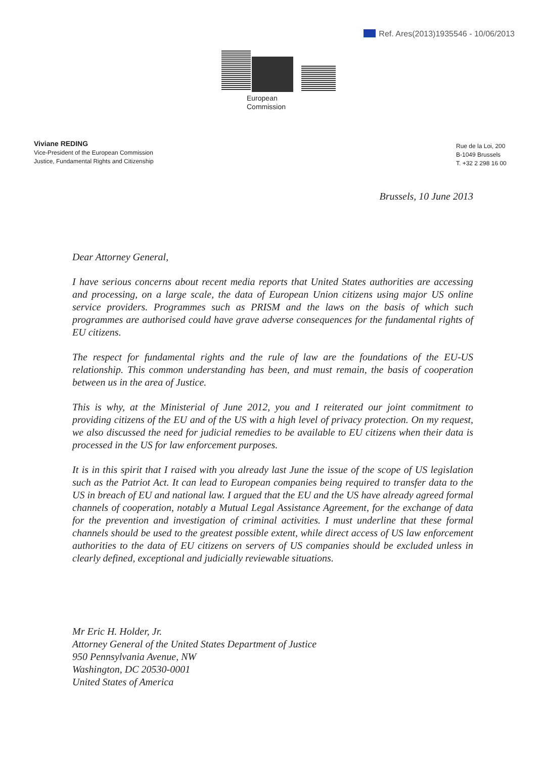Ref. Ares(2013)1935546 - 10/06/2013
European
Commission
Viviane REDING
Vice-President of the European Commission
Justice, Fundamental Rights and Citizenship
Rue de la Loi, 200
B-1049 Brussels
T. +32 2 298 16 00
Brussels, 10 June 2013
Dear Attorney General,
I have serious concerns about recent media reports that United States authorities are accessing and processing, on a large scale, the data of European Union citizens using major US online service providers. Programmes such as PRISM and the laws on the basis of which such programmes are authorised could have grave adverse consequences for the fundamental rights of EU citizens.
The respect for fundamental rights and the rule of law are the foundations of the EU-US relationship. This common understanding has been, and must remain, the basis of cooperation between us in the area of Justice.
This is why, at the Ministerial of June 2012, you and I reiterated our joint commitment to providing citizens of the EU and of the US with a high level of privacy protection. On my request, we also discussed the need for judicial remedies to be available to EU citizens when their data is processed in the US for law enforcement purposes.
It is in this spirit that I raised with you already last June the issue of the scope of US legislation such as the Patriot Act. It can lead to European companies being required to transfer data to the US in breach of EU and national law. I argued that the EU and the US have already agreed formal channels of cooperation, notably a Mutual Legal Assistance Agreement, for the exchange of data for the prevention and investigation of criminal activities. I must underline that these formal channels should be used to the greatest possible extent, while direct access of US law enforcement authorities to the data of EU citizens on servers of US companies should be excluded unless in clearly defined, exceptional and judicially reviewable situations.
Mr Eric H. Holder, Jr.
Attorney General of the United States Department of Justice
950 Pennsylvania Avenue, NW
Washington, DC 20530-0001
United States of America